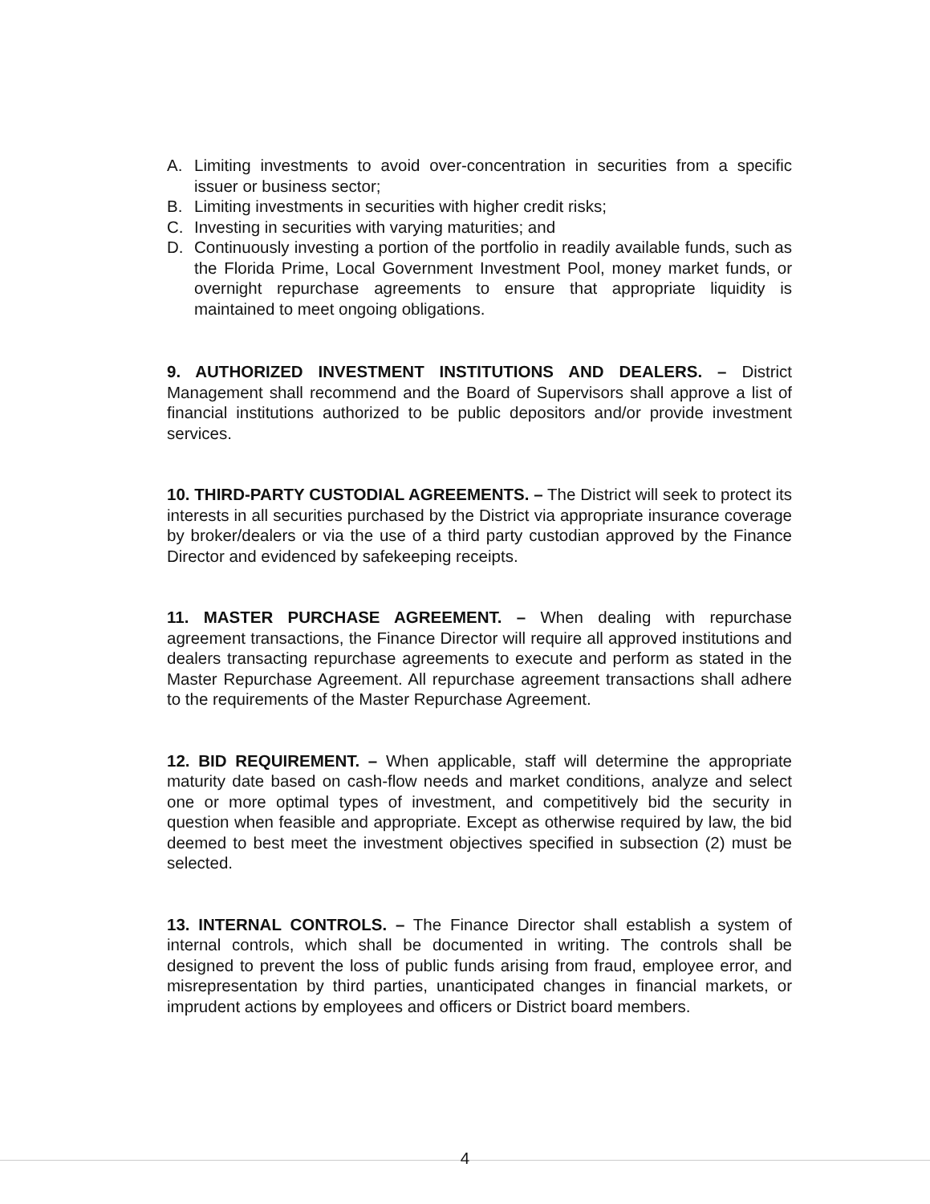A. Limiting investments to avoid over-concentration in securities from a specific issuer or business sector;
B. Limiting investments in securities with higher credit risks;
C. Investing in securities with varying maturities; and
D. Continuously investing a portion of the portfolio in readily available funds, such as the Florida Prime, Local Government Investment Pool, money market funds, or overnight repurchase agreements to ensure that appropriate liquidity is maintained to meet ongoing obligations.
9. AUTHORIZED INVESTMENT INSTITUTIONS AND DEALERS. – District Management shall recommend and the Board of Supervisors shall approve a list of financial institutions authorized to be public depositors and/or provide investment services.
10. THIRD-PARTY CUSTODIAL AGREEMENTS. – The District will seek to protect its interests in all securities purchased by the District via appropriate insurance coverage by broker/dealers or via the use of a third party custodian approved by the Finance Director and evidenced by safekeeping receipts.
11. MASTER PURCHASE AGREEMENT. – When dealing with repurchase agreement transactions, the Finance Director will require all approved institutions and dealers transacting repurchase agreements to execute and perform as stated in the Master Repurchase Agreement. All repurchase agreement transactions shall adhere to the requirements of the Master Repurchase Agreement.
12. BID REQUIREMENT. – When applicable, staff will determine the appropriate maturity date based on cash-flow needs and market conditions, analyze and select one or more optimal types of investment, and competitively bid the security in question when feasible and appropriate. Except as otherwise required by law, the bid deemed to best meet the investment objectives specified in subsection (2) must be selected.
13. INTERNAL CONTROLS. – The Finance Director shall establish a system of internal controls, which shall be documented in writing. The controls shall be designed to prevent the loss of public funds arising from fraud, employee error, and misrepresentation by third parties, unanticipated changes in financial markets, or imprudent actions by employees and officers or District board members.
4